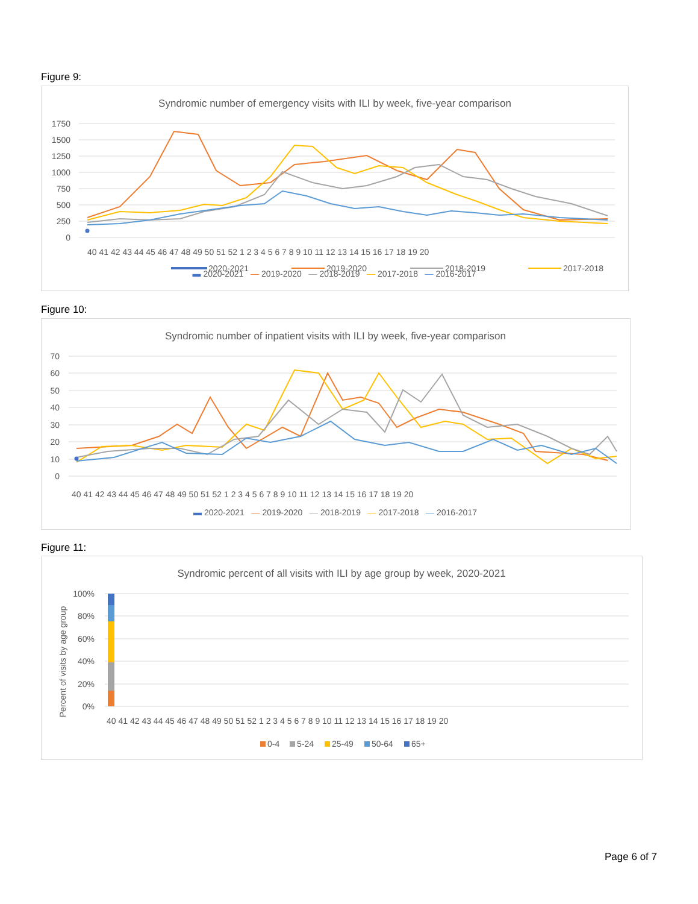Figure 9:
Syndromic number of emergency visits with ILI by week, five-year comparison
1750
1500
1250
1000
750
500
250
0
40 41 42 43 44 45 46 47 48 49 50 51 52 1 2 3 4 5 6 7 8 9 10 11 12 13 14 15 16 17 18 19 20
2020-2021
2019-2020
2018-2019
2017-2018
Figure 10:
Syndromic number of inpatient visits with ILI by week, five-year comparison
70
60
50
40
30
20
10
0
40 41 42 43 44 45 46 47 48 49 50 51 52 1 2 3 4 5 6 7 8 9 10 11 12 13 14 15 16 17 18 19 20
▬ 2020-2021 — 2019-2020 — 2018-2019 — 2017-2018 — 2016-2017
Figure 11:
Syndromic percent of all visits with ILI by age group by week, 2020-2021
Percent of visits by age group
100%
80%
60%
40%
20%
0%
40 41 42 43 44 45 46 47 48 49 50 51 52 1 2 3 4 5 6 7 8 9 10 11 12 13 14 15 16 17 18 19 20
0-4
5-24
25-49
50-64
65+
▬ 2020-2021 — 2019-2020 — 2018-2019 — 2017-2018 — 2016-2017
Page 6 of 7